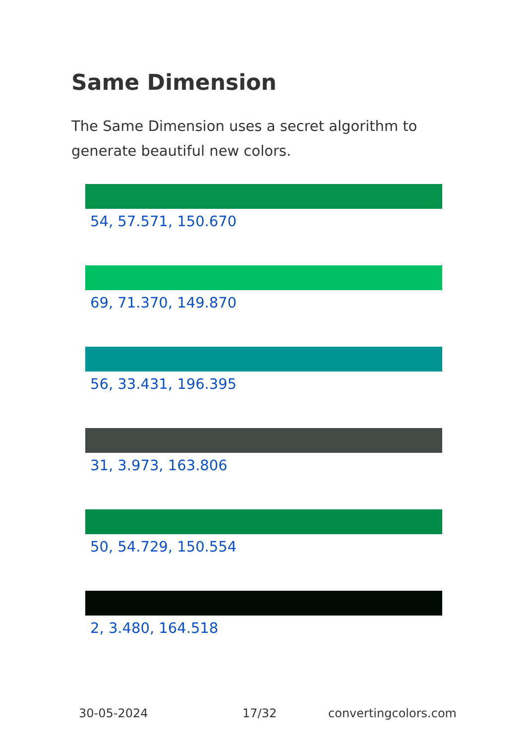Same Dimension
The Same Dimension uses a secret algorithm to generate beautiful new colors.
54, 57.571, 150.670
69, 71.370, 149.870
56, 33.431, 196.395
31, 3.973, 163.806
50, 54.729, 150.554
2, 3.480, 164.518
30-05-2024 17/32 convertingcolors.com